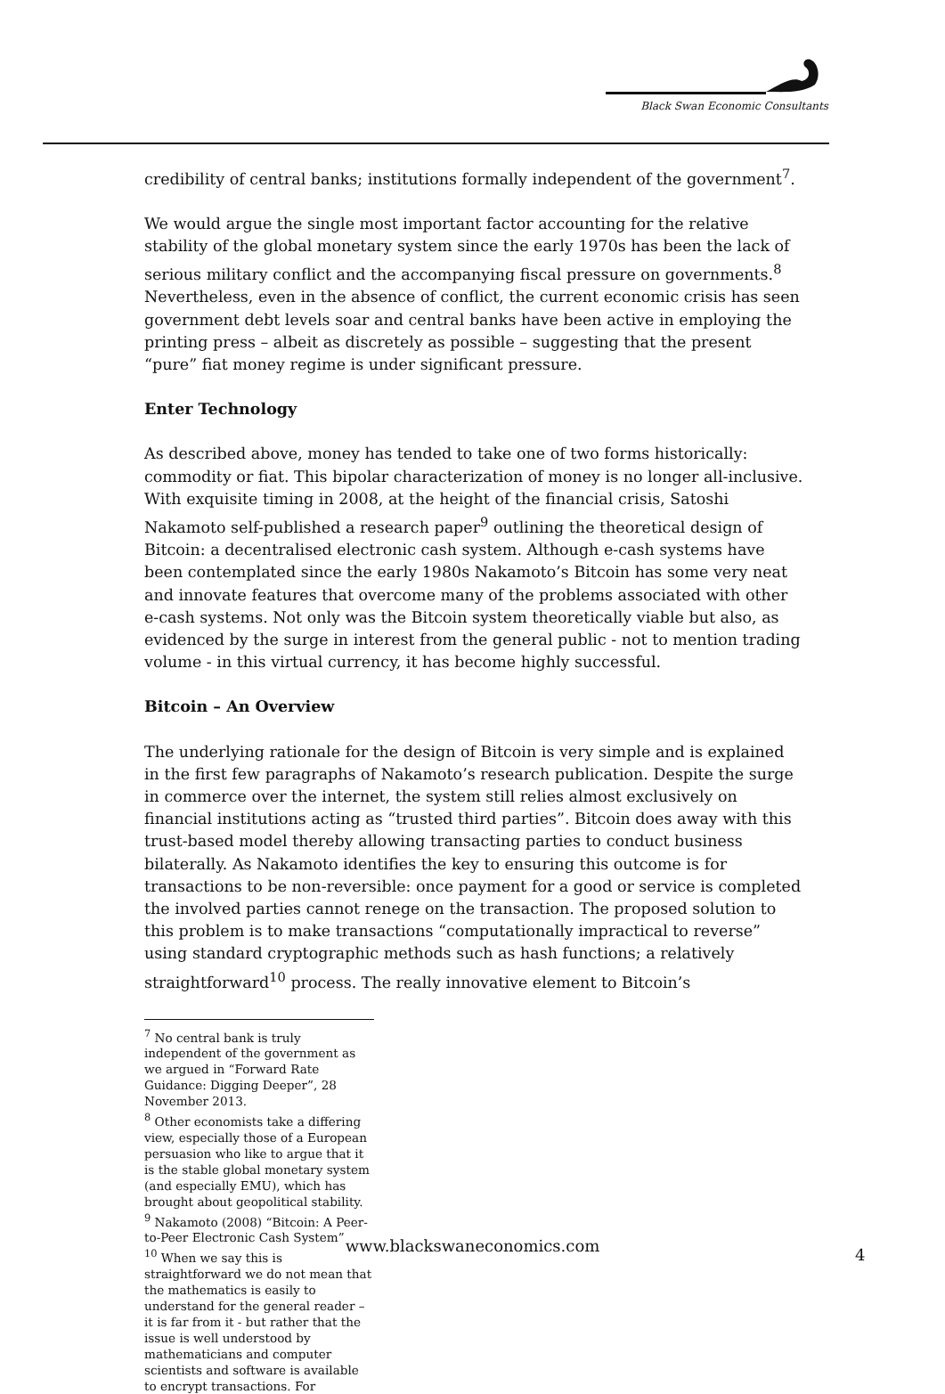Black Swan Economic Consultants
credibility of central banks; institutions formally independent of the government<sup>7</sup>.
We would argue the single most important factor accounting for the relative stability of the global monetary system since the early 1970s has been the lack of serious military conflict and the accompanying fiscal pressure on governments.<sup>8</sup> Nevertheless, even in the absence of conflict, the current economic crisis has seen government debt levels soar and central banks have been active in employing the printing press – albeit as discretely as possible – suggesting that the present “pure” fiat money regime is under significant pressure.
Enter Technology
As described above, money has tended to take one of two forms historically: commodity or fiat. This bipolar characterization of money is no longer all-inclusive. With exquisite timing in 2008, at the height of the financial crisis, Satoshi Nakamoto self-published a research paper<sup>9</sup> outlining the theoretical design of Bitcoin: a decentralised electronic cash system. Although e-cash systems have been contemplated since the early 1980s Nakamoto’s Bitcoin has some very neat and innovate features that overcome many of the problems associated with other e-cash systems. Not only was the Bitcoin system theoretically viable but also, as evidenced by the surge in interest from the general public - not to mention trading volume - in this virtual currency, it has become highly successful.
Bitcoin – An Overview
The underlying rationale for the design of Bitcoin is very simple and is explained in the first few paragraphs of Nakamoto’s research publication. Despite the surge in commerce over the internet, the system still relies almost exclusively on financial institutions acting as “trusted third parties”. Bitcoin does away with this trust-based model thereby allowing transacting parties to conduct business bilaterally. As Nakamoto identifies the key to ensuring this outcome is for transactions to be non-reversible: once payment for a good or service is completed the involved parties cannot renege on the transaction. The proposed solution to this problem is to make transactions “computationally impractical to reverse” using standard cryptographic methods such as hash functions; a relatively straightforward<sup>10</sup> process. The really innovative element to Bitcoin’s
<sup>7</sup> No central bank is truly independent of the government as we argued in “Forward Rate Guidance: Digging Deeper”, 28 November 2013.
<sup>8</sup> Other economists take a differing view, especially those of a European persuasion who like to argue that it is the stable global monetary system (and especially EMU), which has brought about geopolitical stability.
<sup>9</sup> Nakamoto (2008) “Bitcoin: A Peer-to-Peer Electronic Cash System”
<sup>10</sup> When we say this is straightforward we do not mean that the mathematics is easily to understand for the general reader – it is far from it - but rather that the issue is well understood by mathematicians and computer scientists and software is available to encrypt transactions. For
www.blackswaneconomics.com 4